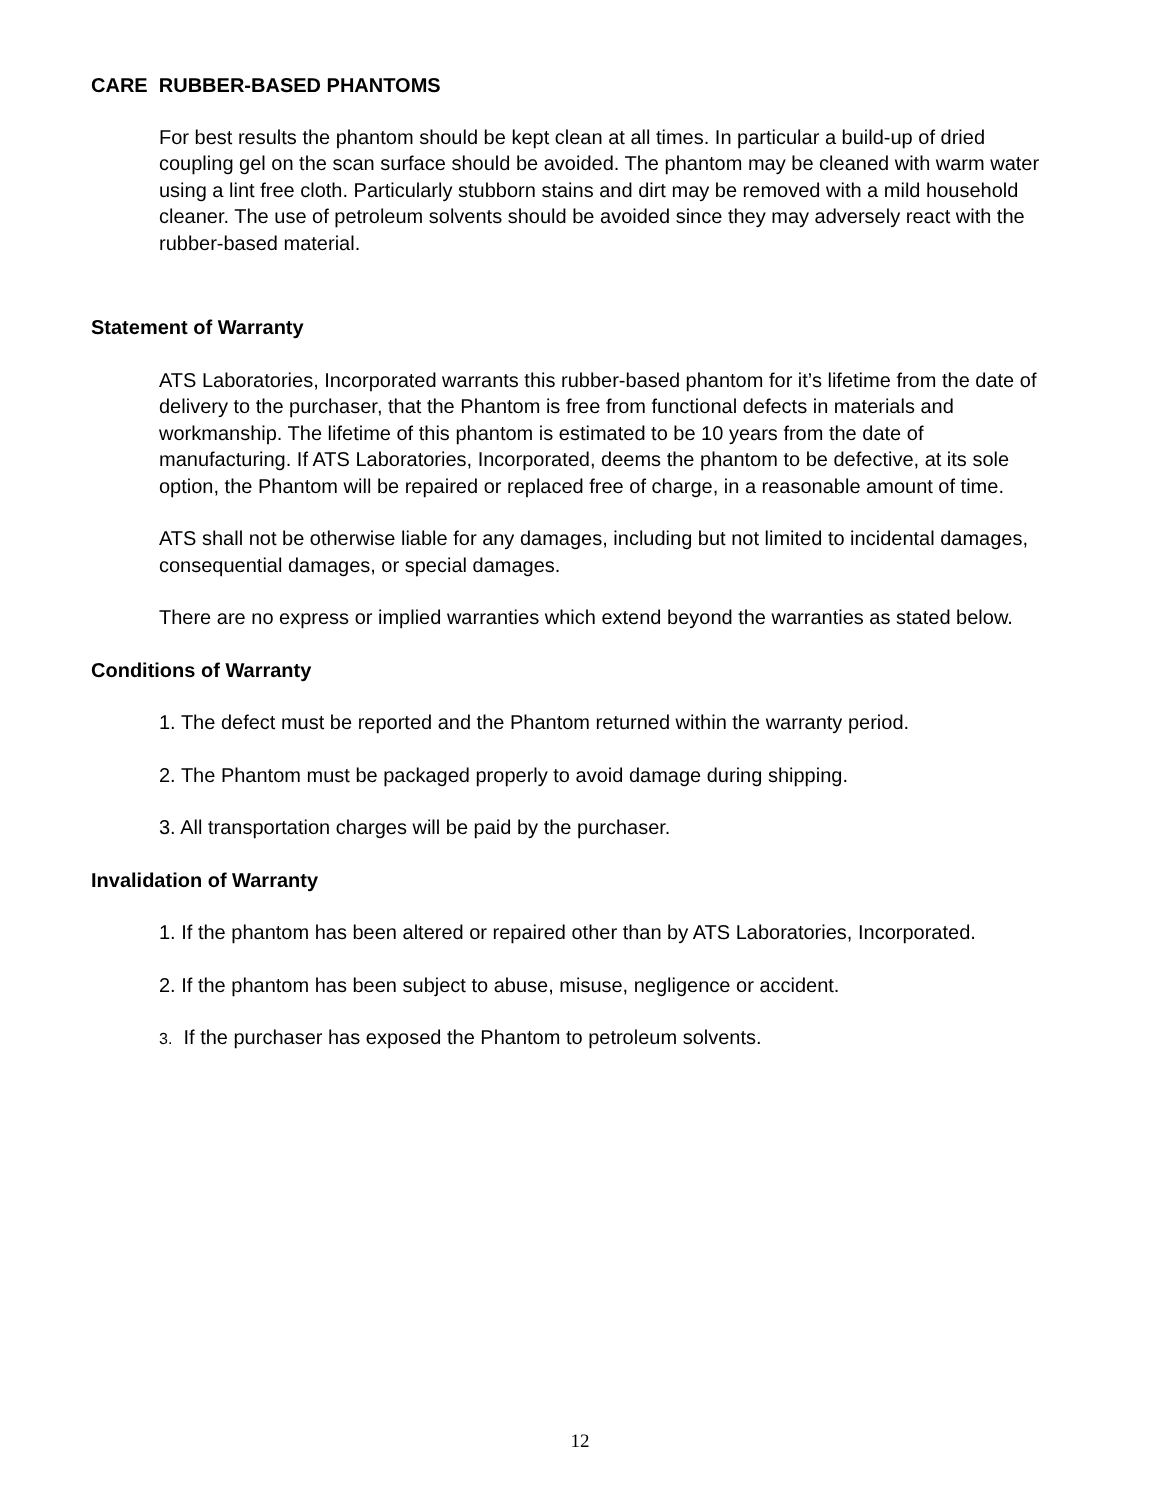CARE RUBBER-BASED PHANTOMS
For best results the phantom should be kept clean at all times. In particular a build-up of dried coupling gel on the scan surface should be avoided. The phantom may be cleaned with warm water using a lint free cloth. Particularly stubborn stains and dirt may be removed with a mild household cleaner. The use of petroleum solvents should be avoided since they may adversely react with the rubber-based material.
Statement of Warranty
ATS Laboratories, Incorporated warrants this rubber-based phantom for it’s lifetime from the date of delivery to the purchaser, that the Phantom is free from functional defects in materials and workmanship. The lifetime of this phantom is estimated to be 10 years from the date of manufacturing. If ATS Laboratories, Incorporated, deems the phantom to be defective, at its sole option, the Phantom will be repaired or replaced free of charge, in a reasonable amount of time.
ATS shall not be otherwise liable for any damages, including but not limited to incidental damages, consequential damages, or special damages.
There are no express or implied warranties which extend beyond the warranties as stated below.
Conditions of Warranty
1. The defect must be reported and the Phantom returned within the warranty period.
2. The Phantom must be packaged properly to avoid damage during shipping.
3. All transportation charges will be paid by the purchaser.
Invalidation of Warranty
1. If the phantom has been altered or repaired other than by ATS Laboratories, Incorporated.
2. If the phantom has been subject to abuse, misuse, negligence or accident.
3. If the purchaser has exposed the Phantom to petroleum solvents.
12